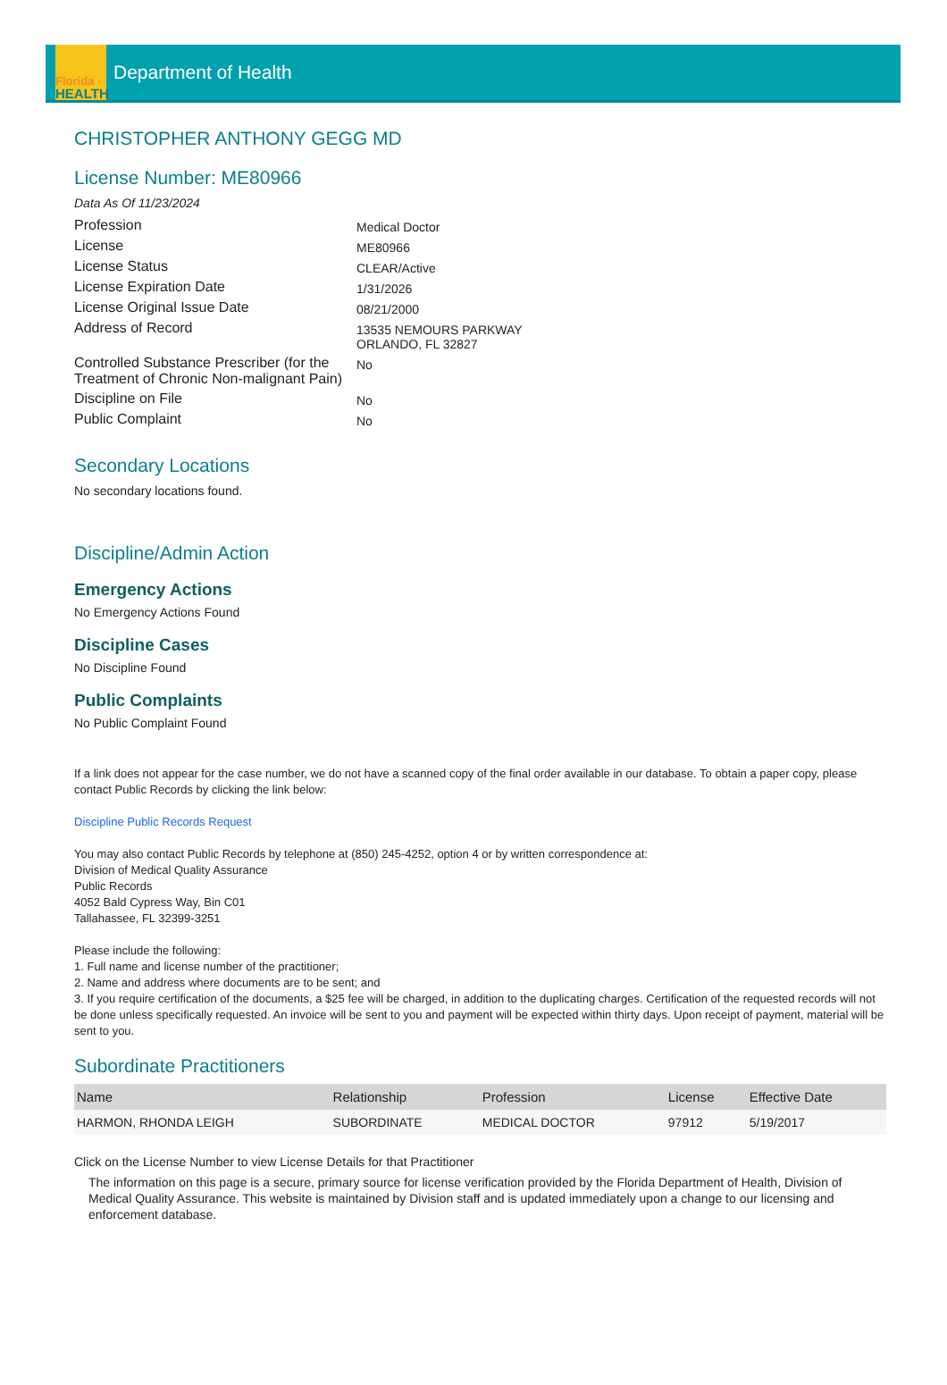Florida
HEALTH
Department of Health
CHRISTOPHER ANTHONY GEGG MD
License Number: ME80966
Data As Of 11/23/2024
| Profession | Medical Doctor |
| License | ME80966 |
| License Status | CLEAR/Active |
| License Expiration Date | 1/31/2026 |
| License Original Issue Date | 08/21/2000 |
| Address of Record | 13535 NEMOURS PARKWAY ORLANDO, FL 32827 |
| Controlled Substance Prescriber (for the Treatment of Chronic Non-malignant Pain) | No |
| Discipline on File | No |
| Public Complaint | No |
Secondary Locations
No secondary locations found.
Discipline/Admin Action
Emergency Actions
No Emergency Actions Found
Discipline Cases
No Discipline Found
Public Complaints
No Public Complaint Found
If a link does not appear for the case number, we do not have a scanned copy of the final order available in our database. To obtain a paper copy, please contact Public Records by clicking the link below:
Discipline Public Records Request
You may also contact Public Records by telephone at (850) 245-4252, option 4 or by written correspondence at:
Division of Medical Quality Assurance
Public Records
4052 Bald Cypress Way, Bin C01
Tallahassee, FL 32399-3251
Please include the following:
1. Full name and license number of the practitioner;
2. Name and address where documents are to be sent; and
3. If you require certification of the documents, a $25 fee will be charged, in addition to the duplicating charges. Certification of the requested records will not be done unless specifically requested. An invoice will be sent to you and payment will be expected within thirty days. Upon receipt of payment, material will be sent to you.
Subordinate Practitioners
| Name | Relationship | Profession | License | Effective Date |
| --- | --- | --- | --- | --- |
| HARMON, RHONDA LEIGH | SUBORDINATE | MEDICAL DOCTOR | 97912 | 5/19/2017 |
Click on the License Number to view License Details for that Practitioner
The information on this page is a secure, primary source for license verification provided by the Florida Department of Health, Division of Medical Quality Assurance. This website is maintained by Division staff and is updated immediately upon a change to our licensing and enforcement database.